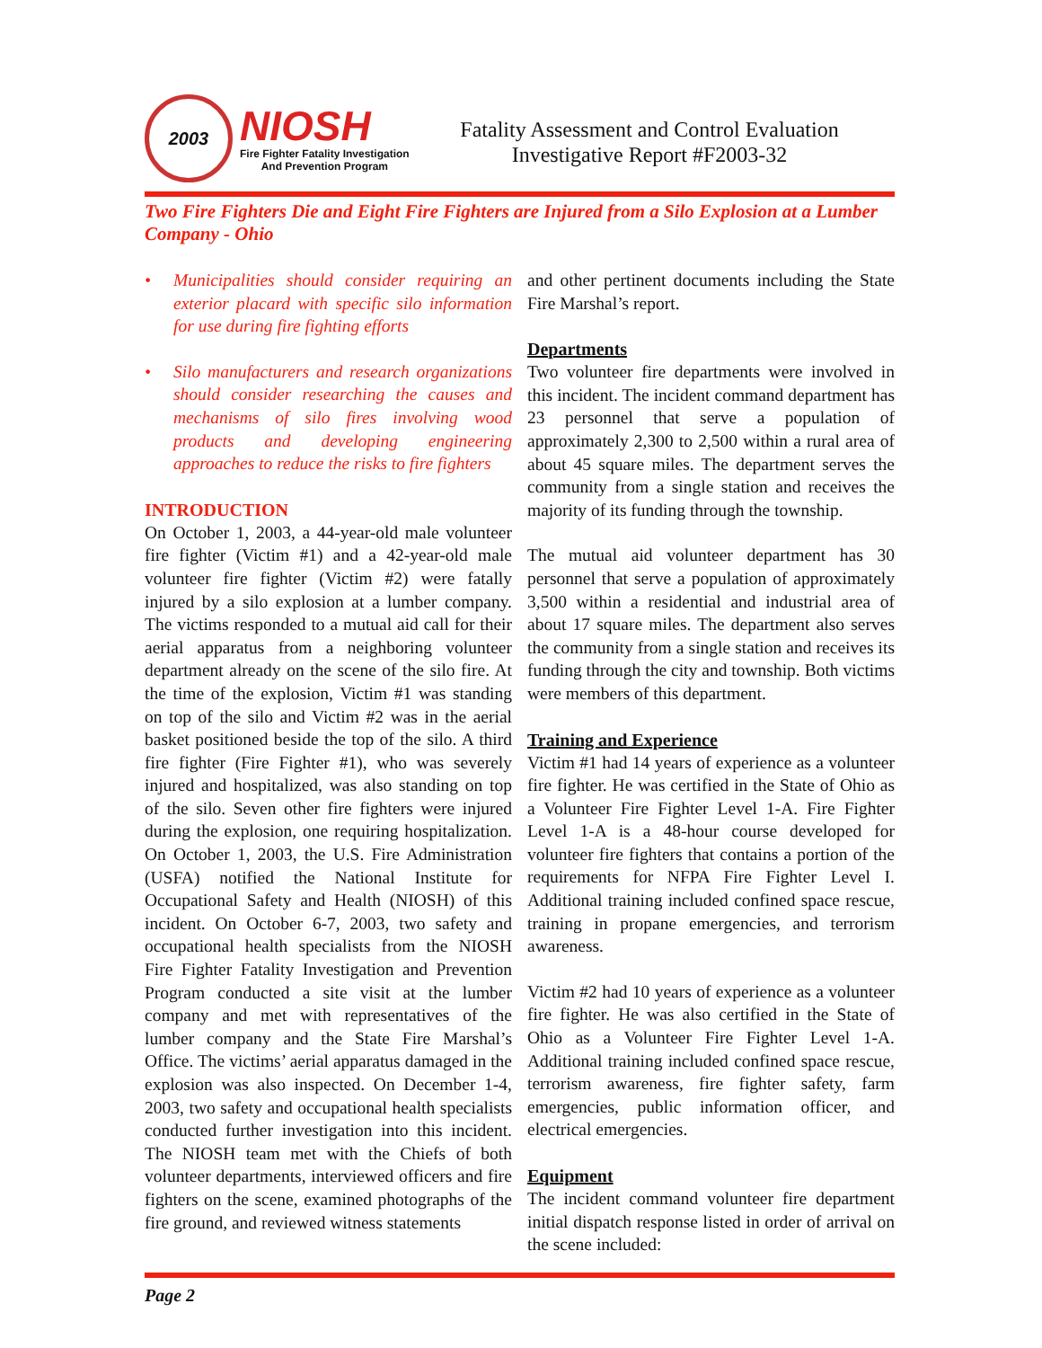2003
NIOSH
Fire Fighter Fatality Investigation
And Prevention Program
Fatality Assessment and Control Evaluation
Investigative Report #F2003-32
Two Fire Fighters Die and Eight Fire Fighters are Injured from a Silo Explosion at a Lumber Company - Ohio
• Municipalities should consider requiring an exterior placard with specific silo information for use during fire fighting efforts
• Silo manufacturers and research organizations should consider researching the causes and mechanisms of silo fires involving wood products and developing engineering approaches to reduce the risks to fire fighters
INTRODUCTION
On October 1, 2003, a 44-year-old male volunteer fire fighter (Victim #1) and a 42-year-old male volunteer fire fighter (Victim #2) were fatally injured by a silo explosion at a lumber company. The victims responded to a mutual aid call for their aerial apparatus from a neighboring volunteer department already on the scene of the silo fire. At the time of the explosion, Victim #1 was standing on top of the silo and Victim #2 was in the aerial basket positioned beside the top of the silo. A third fire fighter (Fire Fighter #1), who was severely injured and hospitalized, was also standing on top of the silo. Seven other fire fighters were injured during the explosion, one requiring hospitalization. On October 1, 2003, the U.S. Fire Administration (USFA) notified the National Institute for Occupational Safety and Health (NIOSH) of this incident. On October 6-7, 2003, two safety and occupational health specialists from the NIOSH Fire Fighter Fatality Investigation and Prevention Program conducted a site visit at the lumber company and met with representatives of the lumber company and the State Fire Marshal’s Office. The victims’ aerial apparatus damaged in the explosion was also inspected. On December 1-4, 2003, two safety and occupational health specialists conducted further investigation into this incident. The NIOSH team met with the Chiefs of both volunteer departments, interviewed officers and fire fighters on the scene, examined photographs of the fire ground, and reviewed witness statements
and other pertinent documents including the State Fire Marshal’s report.
Departments
Two volunteer fire departments were involved in this incident. The incident command department has 23 personnel that serve a population of approximately 2,300 to 2,500 within a rural area of about 45 square miles. The department serves the community from a single station and receives the majority of its funding through the township.
The mutual aid volunteer department has 30 personnel that serve a population of approximately 3,500 within a residential and industrial area of about 17 square miles. The department also serves the community from a single station and receives its funding through the city and township. Both victims were members of this department.
Training and Experience
Victim #1 had 14 years of experience as a volunteer fire fighter. He was certified in the State of Ohio as a Volunteer Fire Fighter Level 1-A. Fire Fighter Level 1-A is a 48-hour course developed for volunteer fire fighters that contains a portion of the requirements for NFPA Fire Fighter Level I. Additional training included confined space rescue, training in propane emergencies, and terrorism awareness.
Victim #2 had 10 years of experience as a volunteer fire fighter. He was also certified in the State of Ohio as a Volunteer Fire Fighter Level 1-A. Additional training included confined space rescue, terrorism awareness, fire fighter safety, farm emergencies, public information officer, and electrical emergencies.
Equipment
The incident command volunteer fire department initial dispatch response listed in order of arrival on the scene included:
Page 2